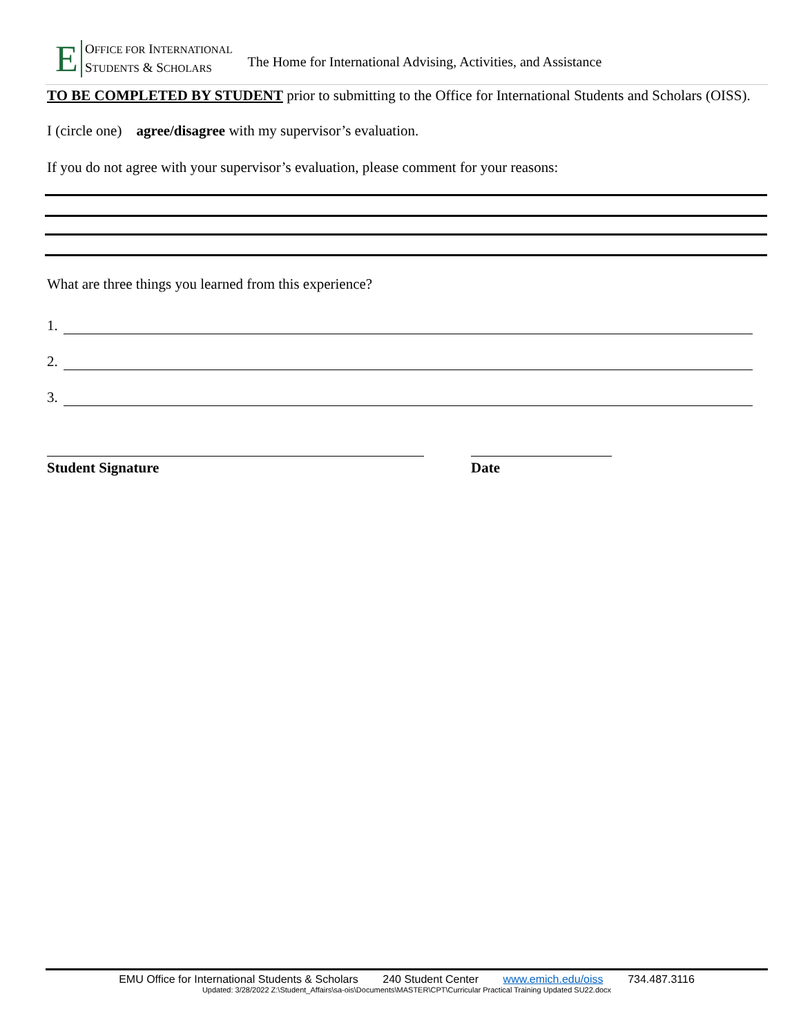E
OFFICE FOR INTERNATIONAL
STUDENTS & SCHOLARS
The Home for International Advising, Activities, and Assistance
TO BE COMPLETED BY STUDENT prior to submitting to the Office for International Students and Scholars (OISS).
I (circle one) agree/disagree with my supervisor’s evaluation.
If you do not agree with your supervisor’s evaluation, please comment for your reasons:
What are three things you learned from this experience?
1.
2.
3.
Student Signature Date
EMU Office for International Students & Scholars 240 Student Center www.emich.edu/oiss 734.487.3116
Updated: 3/28/2022 Z:\Student_Affairs\sa-ois\Documents\MASTER\CPT\Curricular Practical Training Updated SU22.docx